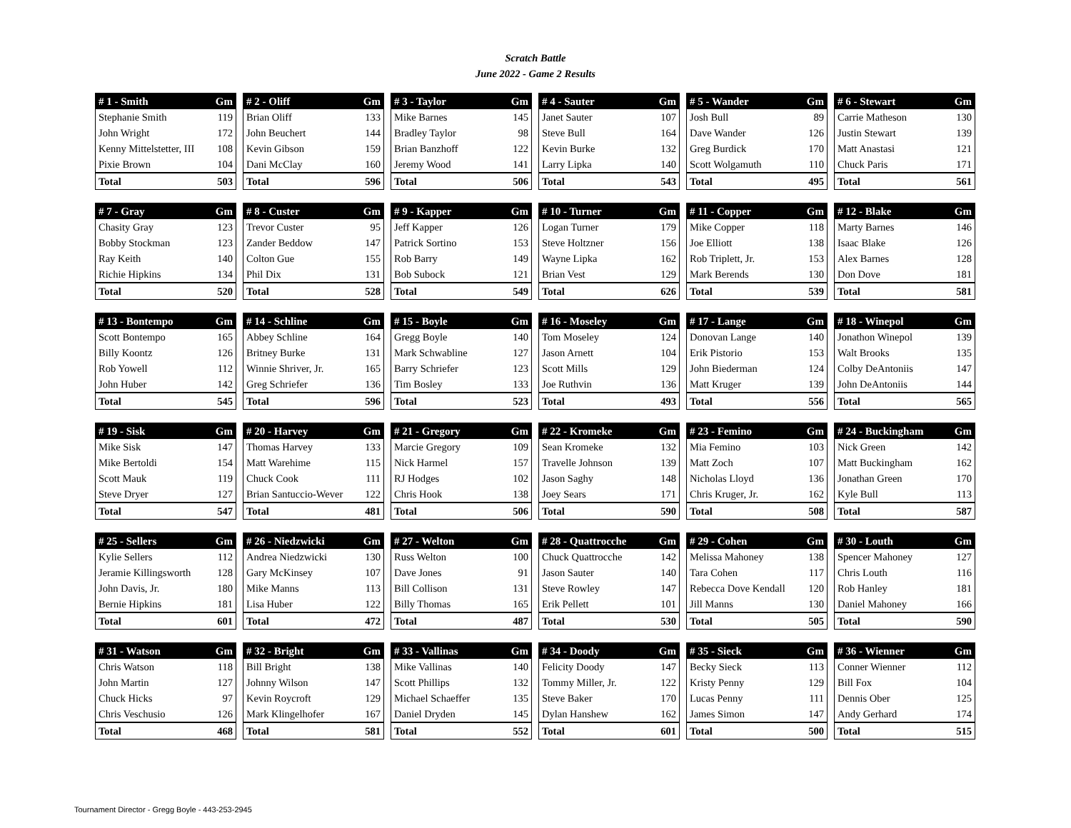Scratch Battle
June 2022 - Game 2 Results
| # 1 - Smith | Gm |
| --- | --- |
| Stephanie Smith | 119 |
| John Wright | 172 |
| Kenny Mittelstetter, III | 108 |
| Pixie Brown | 104 |
| Total | 503 |
| # 2 - Oliff | Gm |
| --- | --- |
| Brian Oliff | 133 |
| John Beuchert | 144 |
| Kevin Gibson | 159 |
| Dani McClay | 160 |
| Total | 596 |
| # 3 - Taylor | Gm |
| --- | --- |
| Mike Barnes | 145 |
| Bradley Taylor | 98 |
| Brian Banzhoff | 122 |
| Jeremy Wood | 141 |
| Total | 506 |
| # 4 - Sauter | Gm |
| --- | --- |
| Janet Sauter | 107 |
| Steve Bull | 164 |
| Kevin Burke | 132 |
| Larry Lipka | 140 |
| Total | 543 |
| # 5 - Wander | Gm |
| --- | --- |
| Josh Bull | 89 |
| Dave Wander | 126 |
| Greg Burdick | 170 |
| Scott Wolgamuth | 110 |
| Total | 495 |
| # 6 - Stewart | Gm |
| --- | --- |
| Carrie Matheson | 130 |
| Justin Stewart | 139 |
| Matt Anastasi | 121 |
| Chuck Paris | 171 |
| Total | 561 |
| # 7 - Gray | Gm |
| --- | --- |
| Chasity Gray | 123 |
| Bobby Stockman | 123 |
| Ray Keith | 140 |
| Richie Hipkins | 134 |
| Total | 520 |
| # 8 - Custer | Gm |
| --- | --- |
| Trevor Custer | 95 |
| Zander Beddow | 147 |
| Colton Gue | 155 |
| Phil Dix | 131 |
| Total | 528 |
| # 9 - Kapper | Gm |
| --- | --- |
| Jeff Kapper | 126 |
| Patrick Sortino | 153 |
| Rob Barry | 149 |
| Bob Subock | 121 |
| Total | 549 |
| # 10 - Turner | Gm |
| --- | --- |
| Logan Turner | 179 |
| Steve Holtzner | 156 |
| Wayne Lipka | 162 |
| Brian Vest | 129 |
| Total | 626 |
| # 11 - Copper | Gm |
| --- | --- |
| Mike Copper | 118 |
| Joe Elliott | 138 |
| Rob Triplett, Jr. | 153 |
| Mark Berends | 130 |
| Total | 539 |
| # 12 - Blake | Gm |
| --- | --- |
| Marty Barnes | 146 |
| Isaac Blake | 126 |
| Alex Barnes | 128 |
| Don Dove | 181 |
| Total | 581 |
| # 13 - Bontempo | Gm |
| --- | --- |
| Scott Bontempo | 165 |
| Billy Koontz | 126 |
| Rob Yowell | 112 |
| John Huber | 142 |
| Total | 545 |
| # 14 - Schline | Gm |
| --- | --- |
| Abbey Schline | 164 |
| Britney Burke | 131 |
| Winnie Shriver, Jr. | 165 |
| Greg Schriefer | 136 |
| Total | 596 |
| # 15 - Boyle | Gm |
| --- | --- |
| Gregg Boyle | 140 |
| Mark Schwabline | 127 |
| Barry Schriefer | 123 |
| Tim Bosley | 133 |
| Total | 523 |
| # 16 - Moseley | Gm |
| --- | --- |
| Tom Moseley | 124 |
| Jason Arnett | 104 |
| Scott Mills | 129 |
| Joe Ruthvin | 136 |
| Total | 493 |
| # 17 - Lange | Gm |
| --- | --- |
| Donovan Lange | 140 |
| Erik Pistorio | 153 |
| John Biederman | 124 |
| Matt Kruger | 139 |
| Total | 556 |
| # 18 - Winepol | Gm |
| --- | --- |
| Jonathon Winepol | 139 |
| Walt Brooks | 135 |
| Colby DeAntoniis | 147 |
| John DeAntoniis | 144 |
| Total | 565 |
| # 19 - Sisk | Gm |
| --- | --- |
| Mike Sisk | 147 |
| Mike Bertoldi | 154 |
| Scott Mauk | 119 |
| Steve Dryer | 127 |
| Total | 547 |
| # 20 - Harvey | Gm |
| --- | --- |
| Thomas Harvey | 133 |
| Matt Warehime | 115 |
| Chuck Cook | 111 |
| Brian Santuccio-Wever | 122 |
| Total | 481 |
| # 21 - Gregory | Gm |
| --- | --- |
| Marcie Gregory | 109 |
| Nick Harmel | 157 |
| RJ Hodges | 102 |
| Chris Hook | 138 |
| Total | 506 |
| # 22 - Kromeke | Gm |
| --- | --- |
| Sean Kromeke | 132 |
| Travelle Johnson | 139 |
| Jason Saghy | 148 |
| Joey Sears | 171 |
| Total | 590 |
| # 23 - Femino | Gm |
| --- | --- |
| Mia Femino | 103 |
| Matt Zoch | 107 |
| Nicholas Lloyd | 136 |
| Chris Kruger, Jr. | 162 |
| Total | 508 |
| # 24 - Buckingham | Gm |
| --- | --- |
| Nick Green | 142 |
| Matt Buckingham | 162 |
| Jonathan Green | 170 |
| Kyle Bull | 113 |
| Total | 587 |
| # 25 - Sellers | Gm |
| --- | --- |
| Kylie Sellers | 112 |
| Jeramie Killingsworth | 128 |
| John Davis, Jr. | 180 |
| Bernie Hipkins | 181 |
| Total | 601 |
| # 26 - Niedzwicki | Gm |
| --- | --- |
| Andrea Niedzwicki | 130 |
| Gary McKinsey | 107 |
| Mike Manns | 113 |
| Lisa Huber | 122 |
| Total | 472 |
| # 27 - Welton | Gm |
| --- | --- |
| Russ Welton | 100 |
| Dave Jones | 91 |
| Bill Collison | 131 |
| Billy Thomas | 165 |
| Total | 487 |
| # 28 - Quattrocche | Gm |
| --- | --- |
| Chuck Quattrocche | 142 |
| Jason Sauter | 140 |
| Steve Rowley | 147 |
| Erik Pellett | 101 |
| Total | 530 |
| # 29 - Cohen | Gm |
| --- | --- |
| Melissa Mahoney | 138 |
| Tara Cohen | 117 |
| Rebecca Dove Kendall | 120 |
| Jill Manns | 130 |
| Total | 505 |
| # 30 - Louth | Gm |
| --- | --- |
| Spencer Mahoney | 127 |
| Chris Louth | 116 |
| Rob Hanley | 181 |
| Daniel Mahoney | 166 |
| Total | 590 |
| # 31 - Watson | Gm |
| --- | --- |
| Chris Watson | 118 |
| John Martin | 127 |
| Chuck Hicks | 97 |
| Chris Veschusio | 126 |
| Total | 468 |
| # 32 - Bright | Gm |
| --- | --- |
| Bill Bright | 138 |
| Johnny Wilson | 147 |
| Kevin Roycroft | 129 |
| Mark Klingelhofer | 167 |
| Total | 581 |
| # 33 - Vallinas | Gm |
| --- | --- |
| Mike Vallinas | 140 |
| Scott Phillips | 132 |
| Michael Schaeffer | 135 |
| Daniel Dryden | 145 |
| Total | 552 |
| # 34 - Doody | Gm |
| --- | --- |
| Felicity Doody | 147 |
| Tommy Miller, Jr. | 122 |
| Steve Baker | 170 |
| Dylan Hanshew | 162 |
| Total | 601 |
| # 35 - Sieck | Gm |
| --- | --- |
| Becky Sieck | 113 |
| Kristy Penny | 129 |
| Lucas Penny | 111 |
| James Simon | 147 |
| Total | 500 |
| # 36 - Wienner | Gm |
| --- | --- |
| Conner Wienner | 112 |
| Bill Fox | 104 |
| Dennis Ober | 125 |
| Andy Gerhard | 174 |
| Total | 515 |
Tournament Director - Gregg Boyle - 443-253-2945